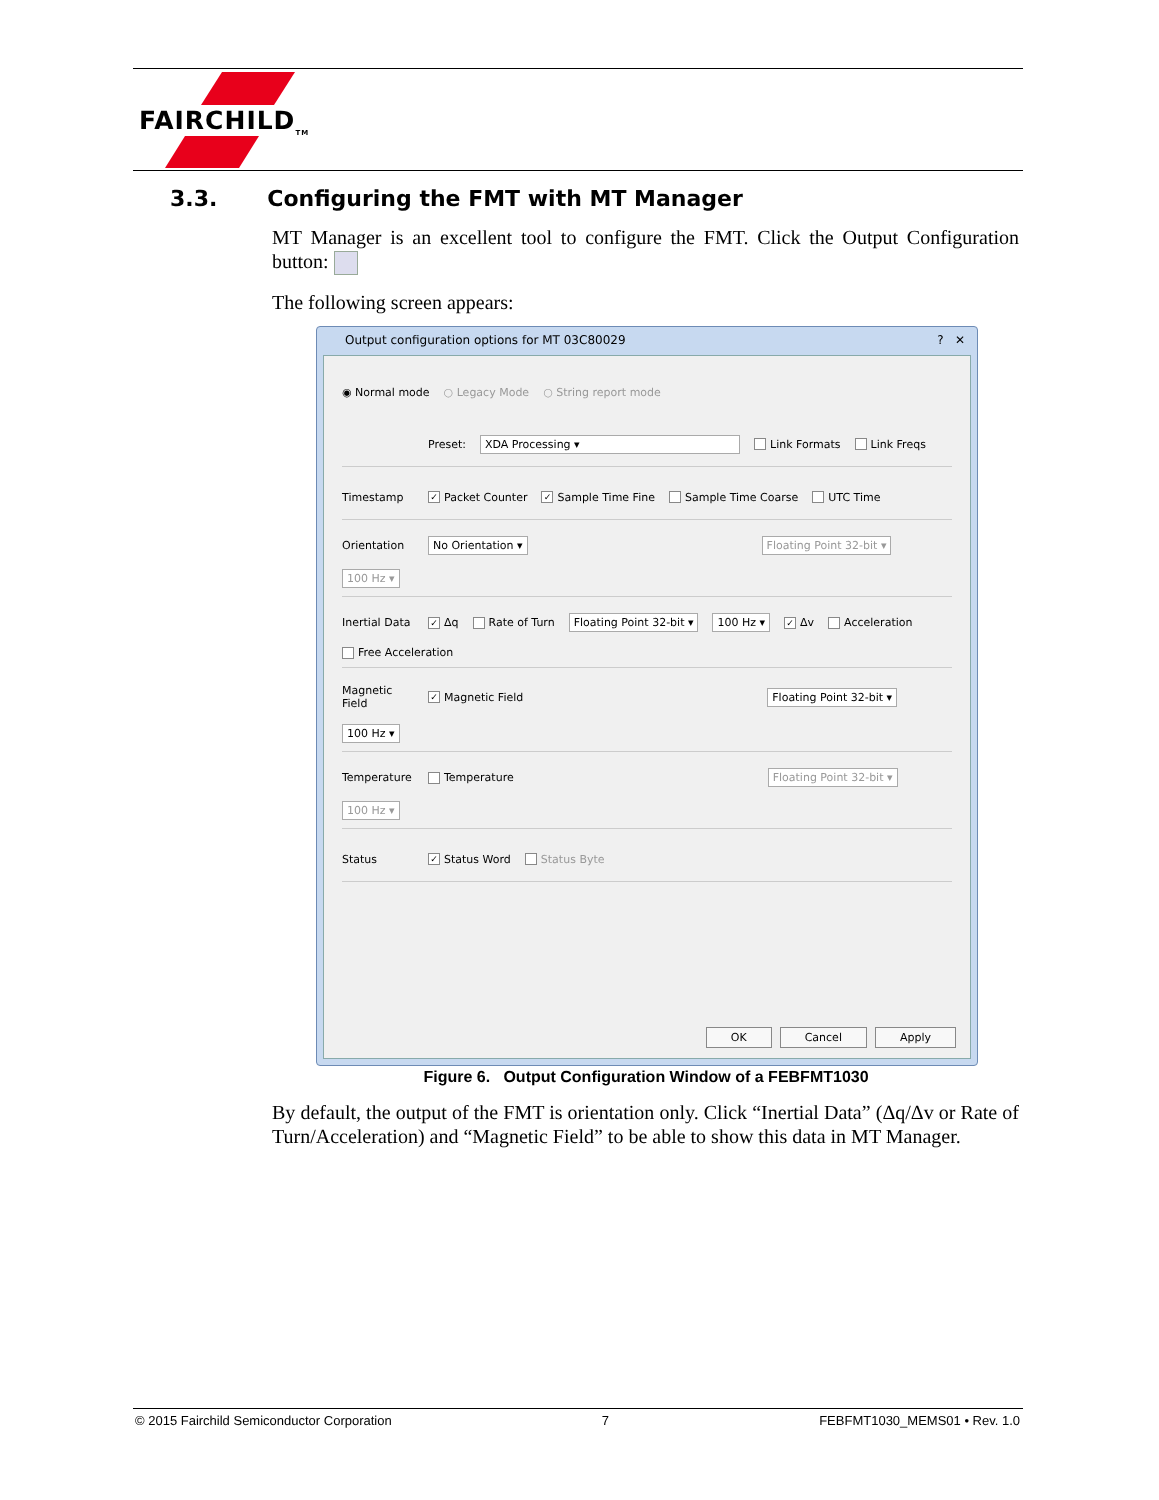FAIRCHILD<sub>TM</sub>
3.3. Configuring the FMT with MT Manager
MT Manager is an excellent tool to configure the FMT. Click the Output Configuration button:
The following screen appears:
Output configuration options for MT 03C80029 ? ✕
◉ Normal mode ○ Legacy Mode ○ String report mode
Preset: XDA Processing ▾ Link Formats Link Freqs
Timestamp ✓ Packet Counter ✓ Sample Time Fine Sample Time Coarse UTC Time
Orientation No Orientation ▾ Floating Point 32-bit ▾ 100 Hz ▾
Inertial Data ✓ Δq Rate of Turn Floating Point 32-bit ▾ 100 Hz ▾ ✓ Δv Acceleration Free Acceleration
Magnetic Field ✓ Magnetic Field Floating Point 32-bit ▾ 100 Hz ▾
Temperature Temperature Floating Point 32-bit ▾ 100 Hz ▾
Status ✓ Status Word Status Byte
OK Cancel Apply
Figure 6. Output Configuration Window of a FEBFMT1030
By default, the output of the FMT is orientation only. Click “Inertial Data” (Δq/Δv or Rate of Turn/Acceleration) and “Magnetic Field” to be able to show this data in MT Manager.
© 2015 Fairchild Semiconductor Corporation 7 FEBFMT1030_MEMS01 • Rev. 1.0